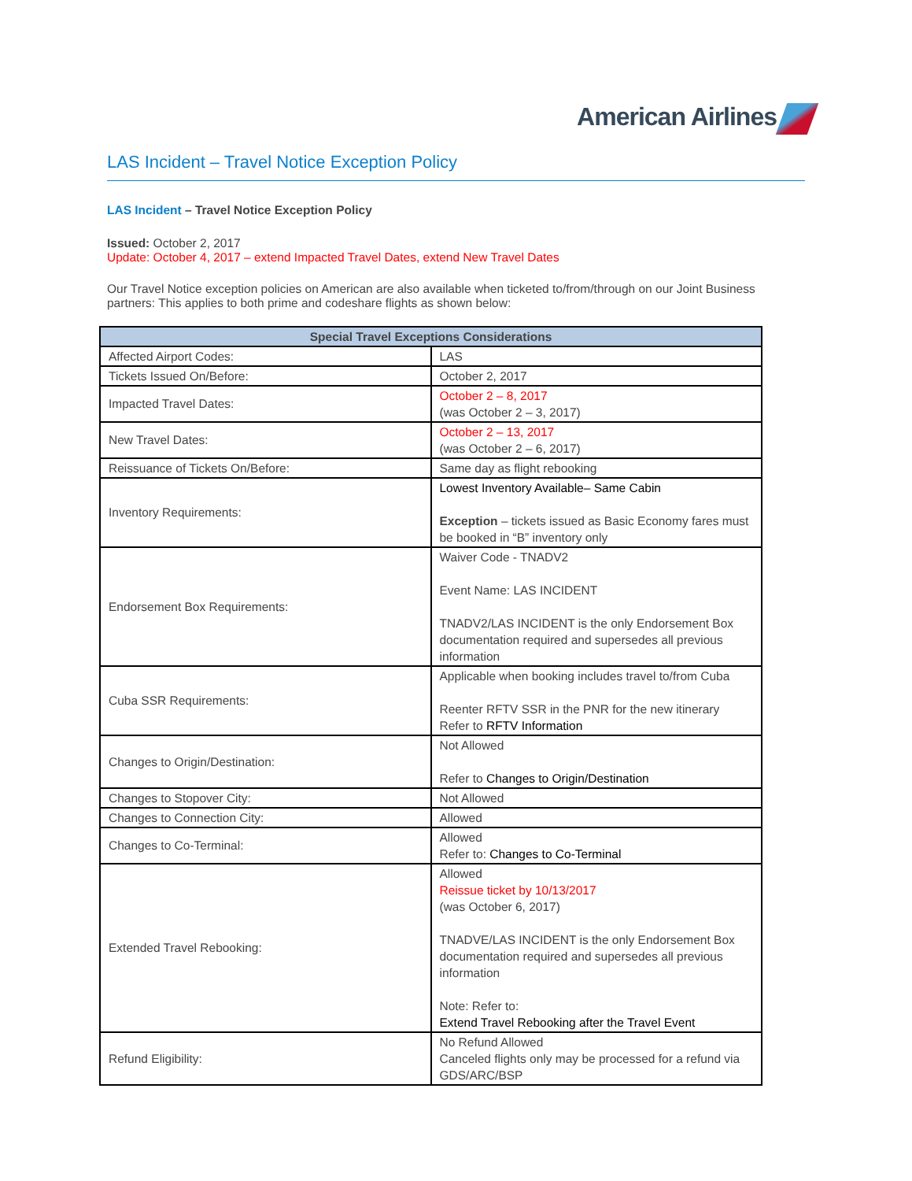American Airlines
LAS Incident – Travel Notice Exception Policy
LAS Incident – Travel Notice Exception Policy
Issued: October 2, 2017
Update: October 4, 2017 – extend Impacted Travel Dates, extend New Travel Dates
Our Travel Notice exception policies on American are also available when ticketed to/from/through on our Joint Business partners: This applies to both prime and codeshare flights as shown below:
| Special Travel Exceptions Considerations | |
| --- | --- |
| Affected Airport Codes: | LAS |
| Tickets Issued On/Before: | October 2, 2017 |
| Impacted Travel Dates: | October 2 – 8, 2017 (was October 2 – 3, 2017) |
| New Travel Dates: | October 2 – 13, 2017 (was October 2 – 6, 2017) |
| Reissuance of Tickets On/Before: | Same day as flight rebooking |
| Inventory Requirements: | Lowest Inventory Available– Same Cabin Exception – tickets issued as Basic Economy fares must be booked in “B” inventory only |
| Endorsement Box Requirements: | Waiver Code - TNADV2 Event Name: LAS INCIDENT TNADV2/LAS INCIDENT is the only Endorsement Box documentation required and supersedes all previous information |
| Cuba SSR Requirements: | Applicable when booking includes travel to/from Cuba Reenter RFTV SSR in the PNR for the new itinerary Refer to RFTV Information |
| Changes to Origin/Destination: | Not Allowed Refer to Changes to Origin/Destination |
| Changes to Stopover City: | Not Allowed |
| Changes to Connection City: | Allowed |
| Changes to Co-Terminal: | Allowed Refer to: Changes to Co-Terminal |
| Extended Travel Rebooking: | Allowed Reissue ticket by 10/13/2017 (was October 6, 2017) TNADVE/LAS INCIDENT is the only Endorsement Box documentation required and supersedes all previous information Note: Refer to: Extend Travel Rebooking after the Travel Event |
| Refund Eligibility: | No Refund Allowed Canceled flights only may be processed for a refund via GDS/ARC/BSP |